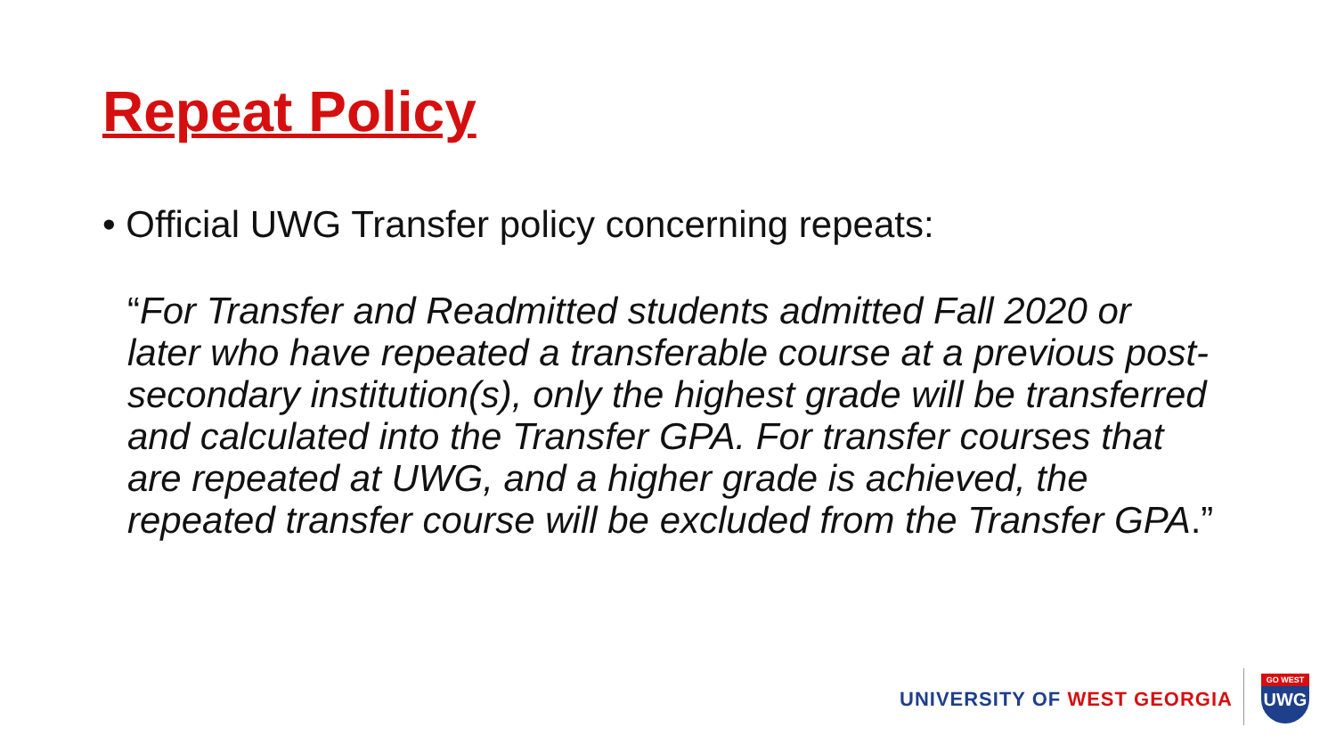Repeat Policy
• Official UWG Transfer policy concerning repeats:
“For Transfer and Readmitted students admitted Fall 2020 or later who have repeated a transferable course at a previous post-secondary institution(s), only the highest grade will be transferred and calculated into the Transfer GPA. For transfer courses that are repeated at UWG, and a higher grade is achieved, the repeated transfer course will be excluded from the Transfer GPA.”
UNIVERSITY OF WEST GEORGIA
GO WEST
UWG